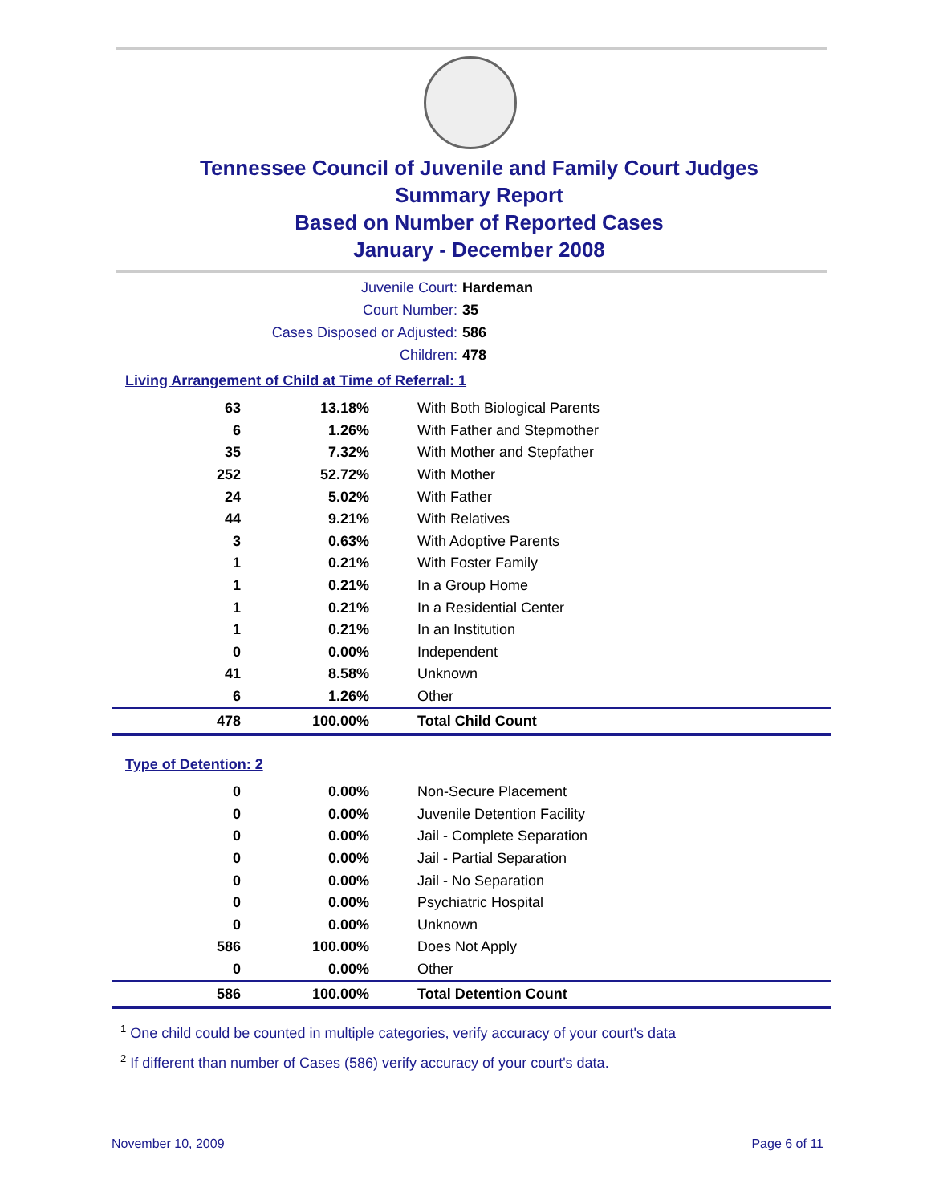Tennessee Council of Juvenile and Family Court Judges
Summary Report
Based on Number of Reported Cases
January - December 2008
Juvenile Court: Hardeman
Court Number: 35
Cases Disposed or Adjusted: 586
Children: 478
Living Arrangement of Child at Time of Referral: 1
| 63 | 13.18% | With Both Biological Parents |
| 6 | 1.26% | With Father and Stepmother |
| 35 | 7.32% | With Mother and Stepfather |
| 252 | 52.72% | With Mother |
| 24 | 5.02% | With Father |
| 44 | 9.21% | With Relatives |
| 3 | 0.63% | With Adoptive Parents |
| 1 | 0.21% | With Foster Family |
| 1 | 0.21% | In a Group Home |
| 1 | 0.21% | In a Residential Center |
| 1 | 0.21% | In an Institution |
| 0 | 0.00% | Independent |
| 41 | 8.58% | Unknown |
| 6 | 1.26% | Other |
| 478 | 100.00% | Total Child Count |
Type of Detention: 2
| 0 | 0.00% | Non-Secure Placement |
| 0 | 0.00% | Juvenile Detention Facility |
| 0 | 0.00% | Jail - Complete Separation |
| 0 | 0.00% | Jail - Partial Separation |
| 0 | 0.00% | Jail - No Separation |
| 0 | 0.00% | Psychiatric Hospital |
| 0 | 0.00% | Unknown |
| 586 | 100.00% | Does Not Apply |
| 0 | 0.00% | Other |
| 586 | 100.00% | Total Detention Count |
<sup>1</sup> One child could be counted in multiple categories, verify accuracy of your court's data
<sup>2</sup> If different than number of Cases (586) verify accuracy of your court's data.
November 10, 2009 Page 6 of 11